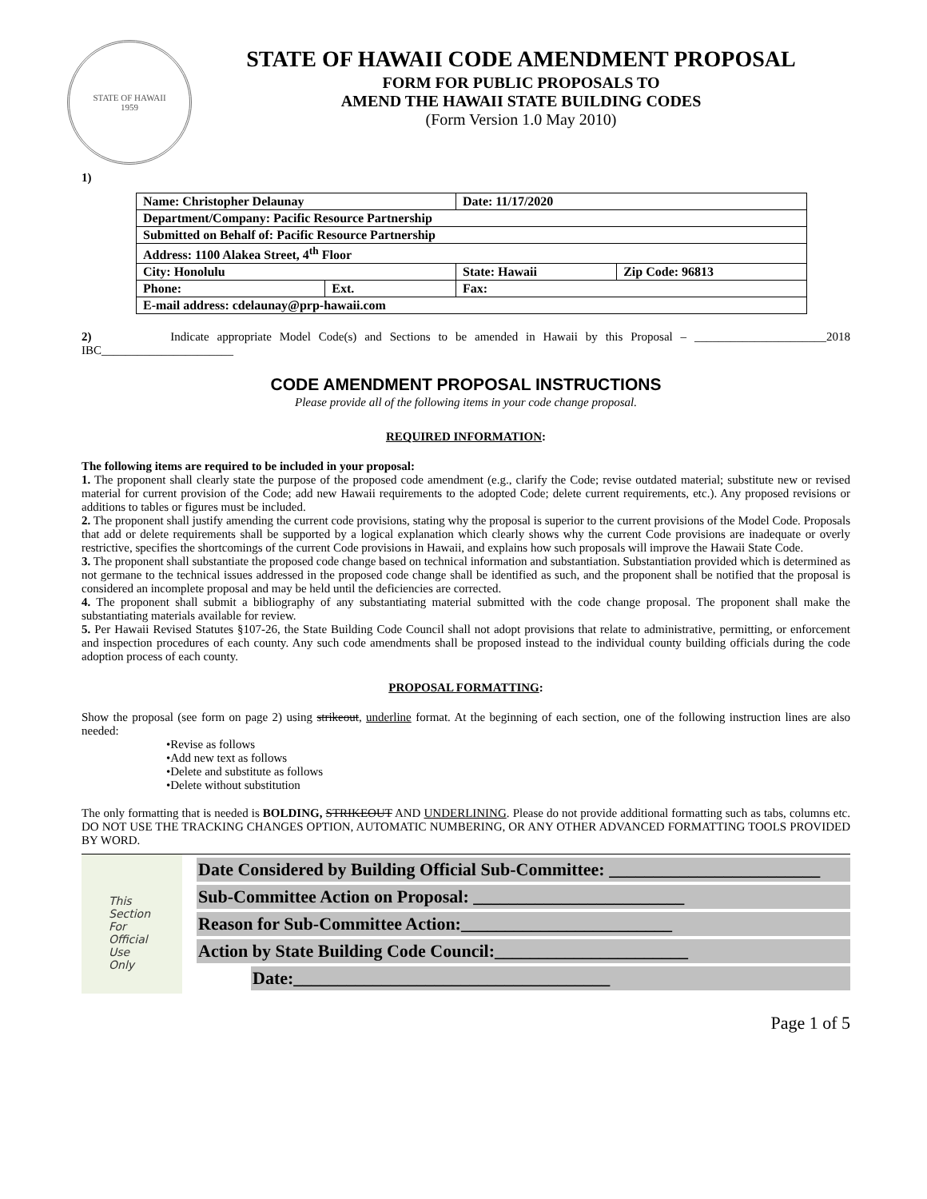STATE OF HAWAII
1959
STATE OF HAWAII CODE AMENDMENT PROPOSAL
FORM FOR PUBLIC PROPOSALS TO
AMEND THE HAWAII STATE BUILDING CODES
(Form Version 1.0 May 2010)
1)
| Name: Christopher Delaunay | | Date: 11/17/2020 | |
| Department/Company: Pacific Resource Partnership | | | |
| Submitted on Behalf of: Pacific Resource Partnership | | | |
| Address: 1100 Alakea Street, 4<sup>th</sup> Floor | | | |
| City: Honolulu | | State: Hawaii | Zip Code: 96813 |
| Phone: | Ext. | Fax: | |
| E-mail address: cdelaunay@prp-hawaii.com | | | |
2) Indicate appropriate Model Code(s) and Sections to be amended in Hawaii by this Proposal – ______________________2018 IBC______________________
CODE AMENDMENT PROPOSAL INSTRUCTIONS
Please provide all of the following items in your code change proposal.
REQUIRED INFORMATION:
The following items are required to be included in your proposal:
1. The proponent shall clearly state the purpose of the proposed code amendment (e.g., clarify the Code; revise outdated material; substitute new or revised material for current provision of the Code; add new Hawaii requirements to the adopted Code; delete current requirements, etc.). Any proposed revisions or additions to tables or figures must be included.
2. The proponent shall justify amending the current code provisions, stating why the proposal is superior to the current provisions of the Model Code. Proposals that add or delete requirements shall be supported by a logical explanation which clearly shows why the current Code provisions are inadequate or overly restrictive, specifies the shortcomings of the current Code provisions in Hawaii, and explains how such proposals will improve the Hawaii State Code.
3. The proponent shall substantiate the proposed code change based on technical information and substantiation. Substantiation provided which is determined as not germane to the technical issues addressed in the proposed code change shall be identified as such, and the proponent shall be notified that the proposal is considered an incomplete proposal and may be held until the deficiencies are corrected.
4. The proponent shall submit a bibliography of any substantiating material submitted with the code change proposal. The proponent shall make the substantiating materials available for review.
5. Per Hawaii Revised Statutes §107-26, the State Building Code Council shall not adopt provisions that relate to administrative, permitting, or enforcement and inspection procedures of each county. Any such code amendments shall be proposed instead to the individual county building officials during the code adoption process of each county.
PROPOSAL FORMATTING:
Show the proposal (see form on page 2) using strikeout, underline format. At the beginning of each section, one of the following instruction lines are also needed:
•Revise as follows
•Add new text as follows
•Delete and substitute as follows
•Delete without substitution
The only formatting that is needed is BOLDING, STRIKEOUT AND UNDERLINING. Please do not provide additional formatting such as tabs, columns etc. DO NOT USE THE TRACKING CHANGES OPTION, AUTOMATIC NUMBERING, OR ANY OTHER ADVANCED FORMATTING TOOLS PROVIDED BY WORD.
This
Section
For
Official
Use
Only
Date Considered by Building Official Sub-Committee: ________________________
Sub-Committee Action on Proposal: ________________________
Reason for Sub-Committee Action:________________________
Action by State Building Code Council:______________________
Date:____________________________________
Page 1 of 5